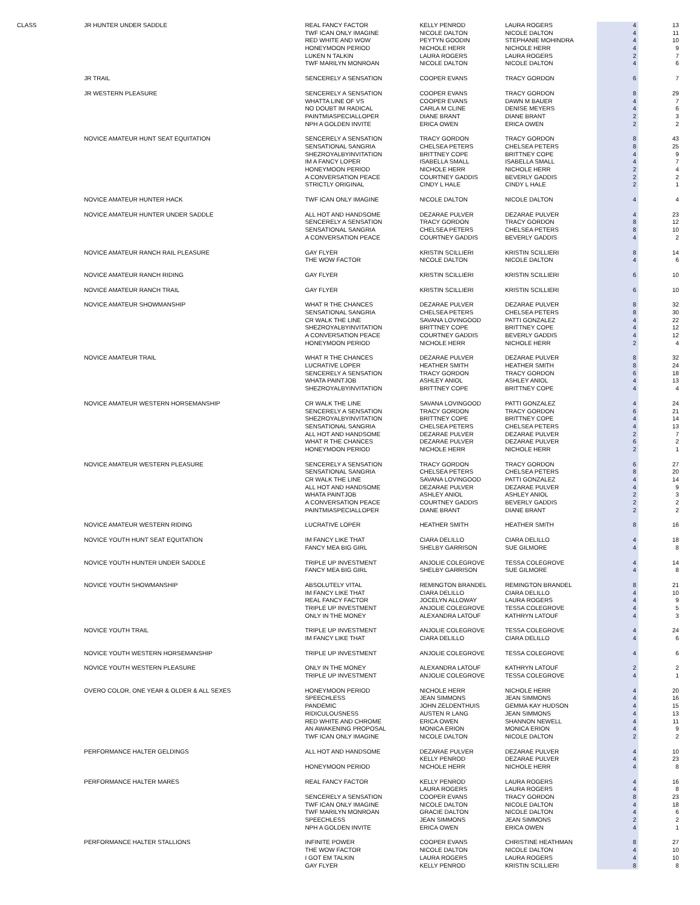| CLASS | JR HUNTER UNDER SADDLE | REAL FANCY FACTOR | KELLY PENROD | LAURA ROGERS | 4 | 13 |
| | | TWF ICAN ONLY IMAGINE | NICOLE DALTON | NICOLE DALTON | 4 | 11 |
| | | RED WHITE AND WOW | PEYTYN GOODIN | STEPHANIE MOHINDRA | 4 | 10 |
| | | HONEYMOON PERIOD | NICHOLE HERR | NICHOLE HERR | 4 | 9 |
| | | LUKEN N TALKIN | LAURA ROGERS | LAURA ROGERS | 2 | 7 |
| | | TWF MARILYN MONROAN | NICOLE DALTON | NICOLE DALTON | 4 | 6 |
| | JR TRAIL | SENCERELY A SENSATION | COOPER EVANS | TRACY GORDON | 6 | 7 |
| | JR WESTERN PLEASURE | SENCERELY A SENSATION | COOPER EVANS | TRACY GORDON | 8 | 29 |
| | | WHATTA LINE OF VS | COOPER EVANS | DAWN M BAUER | 4 | 7 |
| | | NO DOUBT IM RADICAL | CARLA M CLINE | DENISE MEYERS | 4 | 6 |
| | | PAINTMIASPECIALLOPER | DIANE BRANT | DIANE BRANT | 2 | 3 |
| | | NPH A GOLDEN INVITE | ERICA OWEN | ERICA OWEN | 2 | 2 |
| | NOVICE AMATEUR HUNT SEAT EQUITATION | SENCERELY A SENSATION | TRACY GORDON | TRACY GORDON | 8 | 43 |
| | | SENSATIONAL SANGRIA | CHELSEA PETERS | CHELSEA PETERS | 8 | 25 |
| | | SHEZROYALBYINVITATION | BRITTNEY COPE | BRITTNEY COPE | 4 | 9 |
| | | IM A FANCY LOPER | ISABELLA SMALL | ISABELLA SMALL | 4 | 7 |
| | | HONEYMOON PERIOD | NICHOLE HERR | NICHOLE HERR | 2 | 4 |
| | | A CONVERSATION PEACE | COURTNEY GADDIS | BEVERLY GADDIS | 2 | 2 |
| | | STRICTLY ORIGINAL | CINDY L HALE | CINDY L HALE | 2 | 1 |
| | NOVICE AMATEUR HUNTER HACK | TWF ICAN ONLY IMAGINE | NICOLE DALTON | NICOLE DALTON | 4 | 4 |
| | NOVICE AMATEUR HUNTER UNDER SADDLE | ALL HOT AND HANDSOME | DEZARAE PULVER | DEZARAE PULVER | 4 | 23 |
| | | SENCERELY A SENSATION | TRACY GORDON | TRACY GORDON | 8 | 12 |
| | | SENSATIONAL SANGRIA | CHELSEA PETERS | CHELSEA PETERS | 8 | 10 |
| | | A CONVERSATION PEACE | COURTNEY GADDIS | BEVERLY GADDIS | 4 | 2 |
| | NOVICE AMATEUR RANCH RAIL PLEASURE | GAY FLYER | KRISTIN SCILLIERI | KRISTIN SCILLIERI | 8 | 14 |
| | | THE WOW FACTOR | NICOLE DALTON | NICOLE DALTON | 4 | 6 |
| | NOVICE AMATEUR RANCH RIDING | GAY FLYER | KRISTIN SCILLIERI | KRISTIN SCILLIERI | 6 | 10 |
| | NOVICE AMATEUR RANCH TRAIL | GAY FLYER | KRISTIN SCILLIERI | KRISTIN SCILLIERI | 6 | 10 |
| | NOVICE AMATEUR SHOWMANSHIP | WHAT R THE CHANCES | DEZARAE PULVER | DEZARAE PULVER | 8 | 32 |
| | | SENSATIONAL SANGRIA | CHELSEA PETERS | CHELSEA PETERS | 8 | 30 |
| | | CR WALK THE LINE | SAVANA LOVINGOOD | PATTI GONZALEZ | 4 | 22 |
| | | SHEZROYALBYINVITATION | BRITTNEY COPE | BRITTNEY COPE | 4 | 12 |
| | | A CONVERSATION PEACE | COURTNEY GADDIS | BEVERLY GADDIS | 4 | 12 |
| | | HONEYMOON PERIOD | NICHOLE HERR | NICHOLE HERR | 2 | 4 |
| | NOVICE AMATEUR TRAIL | WHAT R THE CHANCES | DEZARAE PULVER | DEZARAE PULVER | 8 | 32 |
| | | LUCRATIVE LOPER | HEATHER SMITH | HEATHER SMITH | 8 | 24 |
| | | SENCERELY A SENSATION | TRACY GORDON | TRACY GORDON | 6 | 18 |
| | | WHATA PAINTJOB | ASHLEY ANIOL | ASHLEY ANIOL | 4 | 13 |
| | | SHEZROYALBYINVITATION | BRITTNEY COPE | BRITTNEY COPE | 4 | 4 |
| | NOVICE AMATEUR WESTERN HORSEMANSHIP | CR WALK THE LINE | SAVANA LOVINGOOD | PATTI GONZALEZ | 4 | 24 |
| | | SENCERELY A SENSATION | TRACY GORDON | TRACY GORDON | 6 | 21 |
| | | SHEZROYALBYINVITATION | BRITTNEY COPE | BRITTNEY COPE | 4 | 14 |
| | | SENSATIONAL SANGRIA | CHELSEA PETERS | CHELSEA PETERS | 4 | 13 |
| | | ALL HOT AND HANDSOME | DEZARAE PULVER | DEZARAE PULVER | 2 | 7 |
| | | WHAT R THE CHANCES | DEZARAE PULVER | DEZARAE PULVER | 6 | 2 |
| | | HONEYMOON PERIOD | NICHOLE HERR | NICHOLE HERR | 2 | 1 |
| | NOVICE AMATEUR WESTERN PLEASURE | SENCERELY A SENSATION | TRACY GORDON | TRACY GORDON | 6 | 27 |
| | | SENSATIONAL SANGRIA | CHELSEA PETERS | CHELSEA PETERS | 8 | 20 |
| | | CR WALK THE LINE | SAVANA LOVINGOOD | PATTI GONZALEZ | 4 | 14 |
| | | ALL HOT AND HANDSOME | DEZARAE PULVER | DEZARAE PULVER | 4 | 9 |
| | | WHATA PAINTJOB | ASHLEY ANIOL | ASHLEY ANIOL | 2 | 3 |
| | | A CONVERSATION PEACE | COURTNEY GADDIS | BEVERLY GADDIS | 2 | 2 |
| | | PAINTMIASPECIALLOPER | DIANE BRANT | DIANE BRANT | 2 | 2 |
| | NOVICE AMATEUR WESTERN RIDING | LUCRATIVE LOPER | HEATHER SMITH | HEATHER SMITH | 8 | 16 |
| | NOVICE YOUTH HUNT SEAT EQUITATION | IM FANCY LIKE THAT | CIARA DELILLO | CIARA DELILLO | 4 | 18 |
| | | FANCY MEA BIG GIRL | SHELBY GARRISON | SUE GILMORE | 4 | 8 |
| | NOVICE YOUTH HUNTER UNDER SADDLE | TRIPLE UP INVESTMENT | ANJOLIE COLEGROVE | TESSA COLEGROVE | 4 | 14 |
| | | FANCY MEA BIG GIRL | SHELBY GARRISON | SUE GILMORE | 4 | 8 |
| | NOVICE YOUTH SHOWMANSHIP | ABSOLUTELY VITAL | REMINGTON BRANDEL | REMINGTON BRANDEL | 8 | 21 |
| | | IM FANCY LIKE THAT | CIARA DELILLO | CIARA DELILLO | 4 | 10 |
| | | REAL FANCY FACTOR | JOCELYN ALLOWAY | LAURA ROGERS | 4 | 9 |
| | | TRIPLE UP INVESTMENT | ANJOLIE COLEGROVE | TESSA COLEGROVE | 4 | 5 |
| | | ONLY IN THE MONEY | ALEXANDRA LATOUF | KATHRYN LATOUF | 4 | 3 |
| | NOVICE YOUTH TRAIL | TRIPLE UP INVESTMENT | ANJOLIE COLEGROVE | TESSA COLEGROVE | 4 | 24 |
| | | IM FANCY LIKE THAT | CIARA DELILLO | CIARA DELILLO | 4 | 6 |
| | NOVICE YOUTH WESTERN HORSEMANSHIP | TRIPLE UP INVESTMENT | ANJOLIE COLEGROVE | TESSA COLEGROVE | 4 | 6 |
| | NOVICE YOUTH WESTERN PLEASURE | ONLY IN THE MONEY | ALEXANDRA LATOUF | KATHRYN LATOUF | 2 | 2 |
| | | TRIPLE UP INVESTMENT | ANJOLIE COLEGROVE | TESSA COLEGROVE | 4 | 1 |
| | OVERO COLOR, ONE YEAR & OLDER & ALL SEXES | HONEYMOON PERIOD | NICHOLE HERR | NICHOLE HERR | 4 | 20 |
| | | SPEECHLESS | JEAN SIMMONS | JEAN SIMMONS | 4 | 16 |
| | | PANDEMIC | JOHN ZELDENTHUIS | GEMMA KAY HUDSON | 4 | 15 |
| | | RIDICULOUSNESS | AUSTEN R LANG | JEAN SIMMONS | 4 | 13 |
| | | RED WHITE AND CHROME | ERICA OWEN | SHANNON NEWELL | 4 | 11 |
| | | AN AWAKENING PROPOSAL | MONICA ERION | MONICA ERION | 4 | 9 |
| | | TWF ICAN ONLY IMAGINE | NICOLE DALTON | NICOLE DALTON | 2 | 2 |
| | PERFORMANCE HALTER GELDINGS | ALL HOT AND HANDSOME | DEZARAE PULVER | DEZARAE PULVER | 4 | 10 |
| | | | KELLY PENROD | DEZARAE PULVER | 4 | 23 |
| | | HONEYMOON PERIOD | NICHOLE HERR | NICHOLE HERR | 4 | 8 |
| | PERFORMANCE HALTER MARES | REAL FANCY FACTOR | KELLY PENROD | LAURA ROGERS | 4 | 16 |
| | | | LAURA ROGERS | LAURA ROGERS | 4 | 8 |
| | | SENCERELY A SENSATION | COOPER EVANS | TRACY GORDON | 8 | 23 |
| | | TWF ICAN ONLY IMAGINE | NICOLE DALTON | NICOLE DALTON | 4 | 18 |
| | | TWF MARILYN MONROAN | GRACIE DALTON | NICOLE DALTON | 4 | 6 |
| | | SPEECHLESS | JEAN SIMMONS | JEAN SIMMONS | 2 | 2 |
| | | NPH A GOLDEN INVITE | ERICA OWEN | ERICA OWEN | 4 | 1 |
| | PERFORMANCE HALTER STALLIONS | INFINITE POWER | COOPER EVANS | CHRISTINE HEATHMAN | 8 | 27 |
| | | THE WOW FACTOR | NICOLE DALTON | NICOLE DALTON | 4 | 10 |
| | | I GOT EM TALKIN | LAURA ROGERS | LAURA ROGERS | 4 | 10 |
| | | GAY FLYER | KELLY PENROD | KRISTIN SCILLIERI | 8 | 8 |